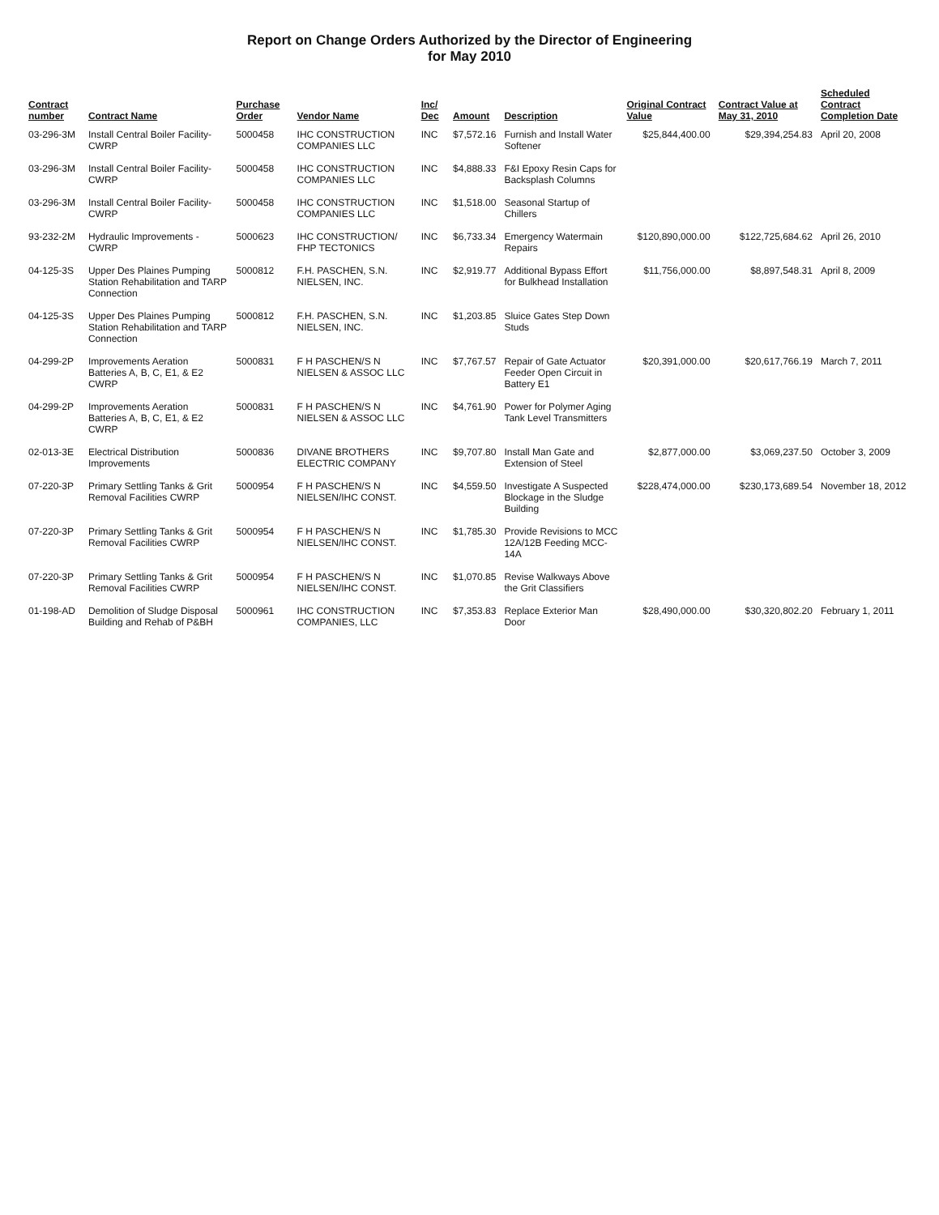Report on Change Orders Authorized by the Director of Engineering
for May 2010
| Contract number | Contract Name | Purchase Order | Vendor Name | Inc/ Dec | Amount | Description | Original Contract Value | Contract Value at May 31, 2010 | Scheduled Contract Completion Date |
| --- | --- | --- | --- | --- | --- | --- | --- | --- | --- |
| 03-296-3M | Install Central Boiler Facility- CWRP | 5000458 | IHC CONSTRUCTION COMPANIES LLC | INC | $7,572.16 | Furnish and Install Water Softener | $25,844,400.00 | $29,394,254.83 | April 20, 2008 |
| 03-296-3M | Install Central Boiler Facility- CWRP | 5000458 | IHC CONSTRUCTION COMPANIES LLC | INC | $4,888.33 | F&I Epoxy Resin Caps for Backsplash Columns | | | |
| 03-296-3M | Install Central Boiler Facility- CWRP | 5000458 | IHC CONSTRUCTION COMPANIES LLC | INC | $1,518.00 | Seasonal Startup of Chillers | | | |
| 93-232-2M | Hydraulic Improvements - CWRP | 5000623 | IHC CONSTRUCTION/ FHP TECTONICS | INC | $6,733.34 | Emergency Watermain Repairs | $120,890,000.00 | $122,725,684.62 | April 26, 2010 |
| 04-125-3S | Upper Des Plaines Pumping Station Rehabilitation and TARP Connection | 5000812 | F.H. PASCHEN, S.N. NIELSEN, INC. | INC | $2,919.77 | Additional Bypass Effort for Bulkhead Installation | $11,756,000.00 | $8,897,548.31 | April 8, 2009 |
| 04-125-3S | Upper Des Plaines Pumping Station Rehabilitation and TARP Connection | 5000812 | F.H. PASCHEN, S.N. NIELSEN, INC. | INC | $1,203.85 | Sluice Gates Step Down Studs | | | |
| 04-299-2P | Improvements Aeration Batteries A, B, C, E1, & E2 CWRP | 5000831 | F H PASCHEN/S N NIELSEN & ASSOC LLC | INC | $7,767.57 | Repair of Gate Actuator Feeder Open Circuit in Battery E1 | $20,391,000.00 | $20,617,766.19 | March 7, 2011 |
| 04-299-2P | Improvements Aeration Batteries A, B, C, E1, & E2 CWRP | 5000831 | F H PASCHEN/S N NIELSEN & ASSOC LLC | INC | $4,761.90 | Power for Polymer Aging Tank Level Transmitters | | | |
| 02-013-3E | Electrical Distribution Improvements | 5000836 | DIVANE BROTHERS ELECTRIC COMPANY | INC | $9,707.80 | Install Man Gate and Extension of Steel | $2,877,000.00 | $3,069,237.50 | October 3, 2009 |
| 07-220-3P | Primary Settling Tanks & Grit Removal Facilities CWRP | 5000954 | F H PASCHEN/S N NIELSEN/IHC CONST. | INC | $4,559.50 | Investigate A Suspected Blockage in the Sludge Building | $228,474,000.00 | $230,173,689.54 | November 18, 2012 |
| 07-220-3P | Primary Settling Tanks & Grit Removal Facilities CWRP | 5000954 | F H PASCHEN/S N NIELSEN/IHC CONST. | INC | $1,785.30 | Provide Revisions to MCC 12A/12B Feeding MCC-14A | | | |
| 07-220-3P | Primary Settling Tanks & Grit Removal Facilities CWRP | 5000954 | F H PASCHEN/S N NIELSEN/IHC CONST. | INC | $1,070.85 | Revise Walkways Above the Grit Classifiers | | | |
| 01-198-AD | Demolition of Sludge Disposal Building and Rehab of P&BH | 5000961 | IHC CONSTRUCTION COMPANIES, LLC | INC | $7,353.83 | Replace Exterior Man Door | $28,490,000.00 | $30,320,802.20 | February 1, 2011 |